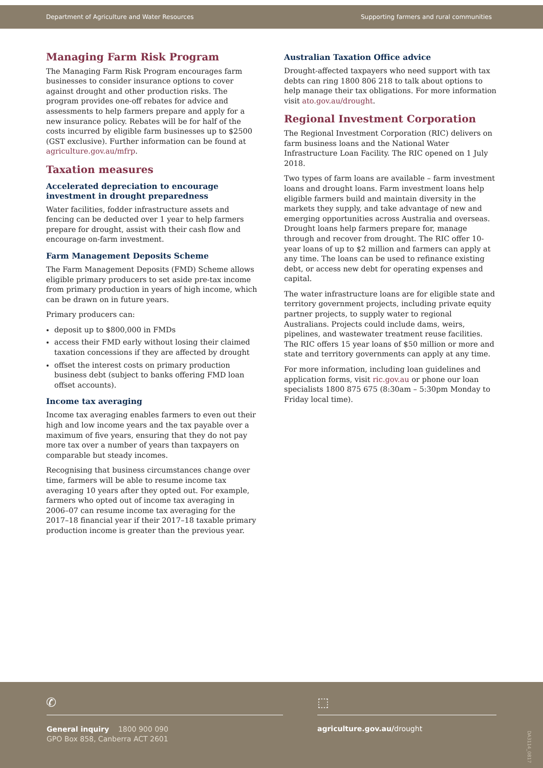Department of Agriculture and Water Resources Supporting farmers and rural communities
Managing Farm Risk Program
The Managing Farm Risk Program encourages farm businesses to consider insurance options to cover against drought and other production risks. The program provides one-off rebates for advice and assessments to help farmers prepare and apply for a new insurance policy. Rebates will be for half of the costs incurred by eligible farm businesses up to $2500 (GST exclusive). Further information can be found at agriculture.gov.au/mfrp.
Taxation measures
Accelerated depreciation to encourage investment in drought preparedness
Water facilities, fodder infrastructure assets and fencing can be deducted over 1 year to help farmers prepare for drought, assist with their cash flow and encourage on-farm investment.
Farm Management Deposits Scheme
The Farm Management Deposits (FMD) Scheme allows eligible primary producers to set aside pre-tax income from primary production in years of high income, which can be drawn on in future years.
Primary producers can:
deposit up to $800,000 in FMDs
access their FMD early without losing their claimed taxation concessions if they are affected by drought
offset the interest costs on primary production business debt (subject to banks offering FMD loan offset accounts).
Income tax averaging
Income tax averaging enables farmers to even out their high and low income years and the tax payable over a maximum of five years, ensuring that they do not pay more tax over a number of years than taxpayers on comparable but steady incomes.
Recognising that business circumstances change over time, farmers will be able to resume income tax averaging 10 years after they opted out. For example, farmers who opted out of income tax averaging in 2006–07 can resume income tax averaging for the 2017–18 financial year if their 2017–18 taxable primary production income is greater than the previous year.
Australian Taxation Office advice
Drought-affected taxpayers who need support with tax debts can ring 1800 806 218 to talk about options to help manage their tax obligations. For more information visit ato.gov.au/drought.
Regional Investment Corporation
The Regional Investment Corporation (RIC) delivers on farm business loans and the National Water Infrastructure Loan Facility. The RIC opened on 1 July 2018.
Two types of farm loans are available – farm investment loans and drought loans. Farm investment loans help eligible farmers build and maintain diversity in the markets they supply, and take advantage of new and emerging opportunities across Australia and overseas. Drought loans help farmers prepare for, manage through and recover from drought. The RIC offer 10-year loans of up to $2 million and farmers can apply at any time. The loans can be used to refinance existing debt, or access new debt for operating expenses and capital.
The water infrastructure loans are for eligible state and territory government projects, including private equity partner projects, to supply water to regional Australians. Projects could include dams, weirs, pipelines, and wastewater treatment reuse facilities. The RIC offers 15 year loans of $50 million or more and state and territory governments can apply at any time.
For more information, including loan guidelines and application forms, visit ric.gov.au or phone our loan specialists 1800 875 675 (8:30am – 5:30pm Monday to Friday local time).
✆ ⬚
General inquiry 1800 900 090
GPO Box 858, Canberra ACT 2601
agriculture.gov.au/drought
DA3114_0817